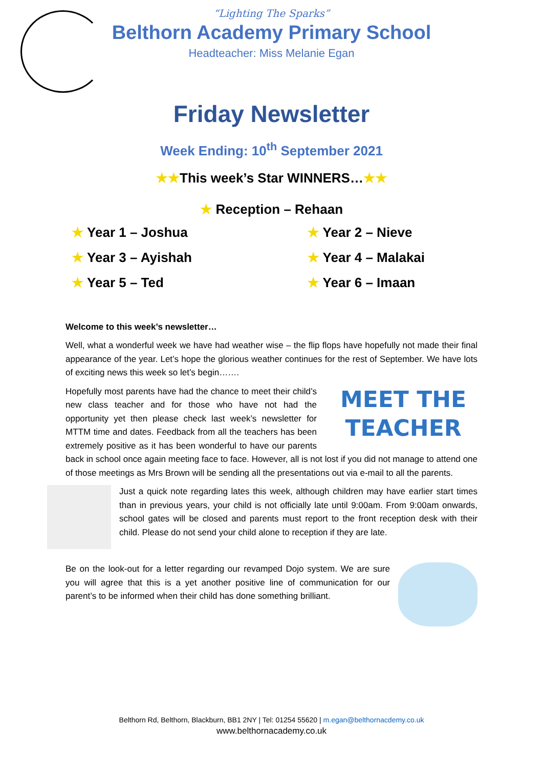“Lighting The Sparks”
Belthorn Academy Primary School
Headteacher: Miss Melanie Egan
Friday Newsletter
Week Ending: 10<sup>th</sup> September 2021
★★This week’s Star WINNERS…★★
★ Reception – Rehaan
★ Year 1 – Joshua
★ Year 2 – Nieve
★ Year 3 – Ayishah
★ Year 4 – Malakai
★ Year 5 – Ted
★ Year 6 – Imaan
Welcome to this week’s newsletter…
Well, what a wonderful week we have had weather wise – the flip flops have hopefully not made their final appearance of the year. Let’s hope the glorious weather continues for the rest of September. We have lots of exciting news this week so let’s begin…….
MEET THE
TEACHER Hopefully most parents have had the chance to meet their child’s new class teacher and for those who have not had the opportunity yet then please check last week’s newsletter for MTTM time and dates. Feedback from all the teachers has been extremely positive as it has been wonderful to have our parents back in school once again meeting face to face. However, all is not lost if you did not manage to attend one of those meetings as Mrs Brown will be sending all the presentations out via e-mail to all the parents.
Just a quick note regarding lates this week, although children may have earlier start times than in previous years, your child is not officially late until 9:00am. From 9:00am onwards, school gates will be closed and parents must report to the front reception desk with their child. Please do not send your child alone to reception if they are late.
Be on the look-out for a letter regarding our revamped Dojo system. We are sure you will agree that this is a yet another positive line of communication for our parent’s to be informed when their child has done something brilliant.
Belthorn Rd, Belthorn, Blackburn, BB1 2NY | Tel: 01254 55620 | m.egan@belthornacdemy.co.uk
www.belthornacademy.co.uk